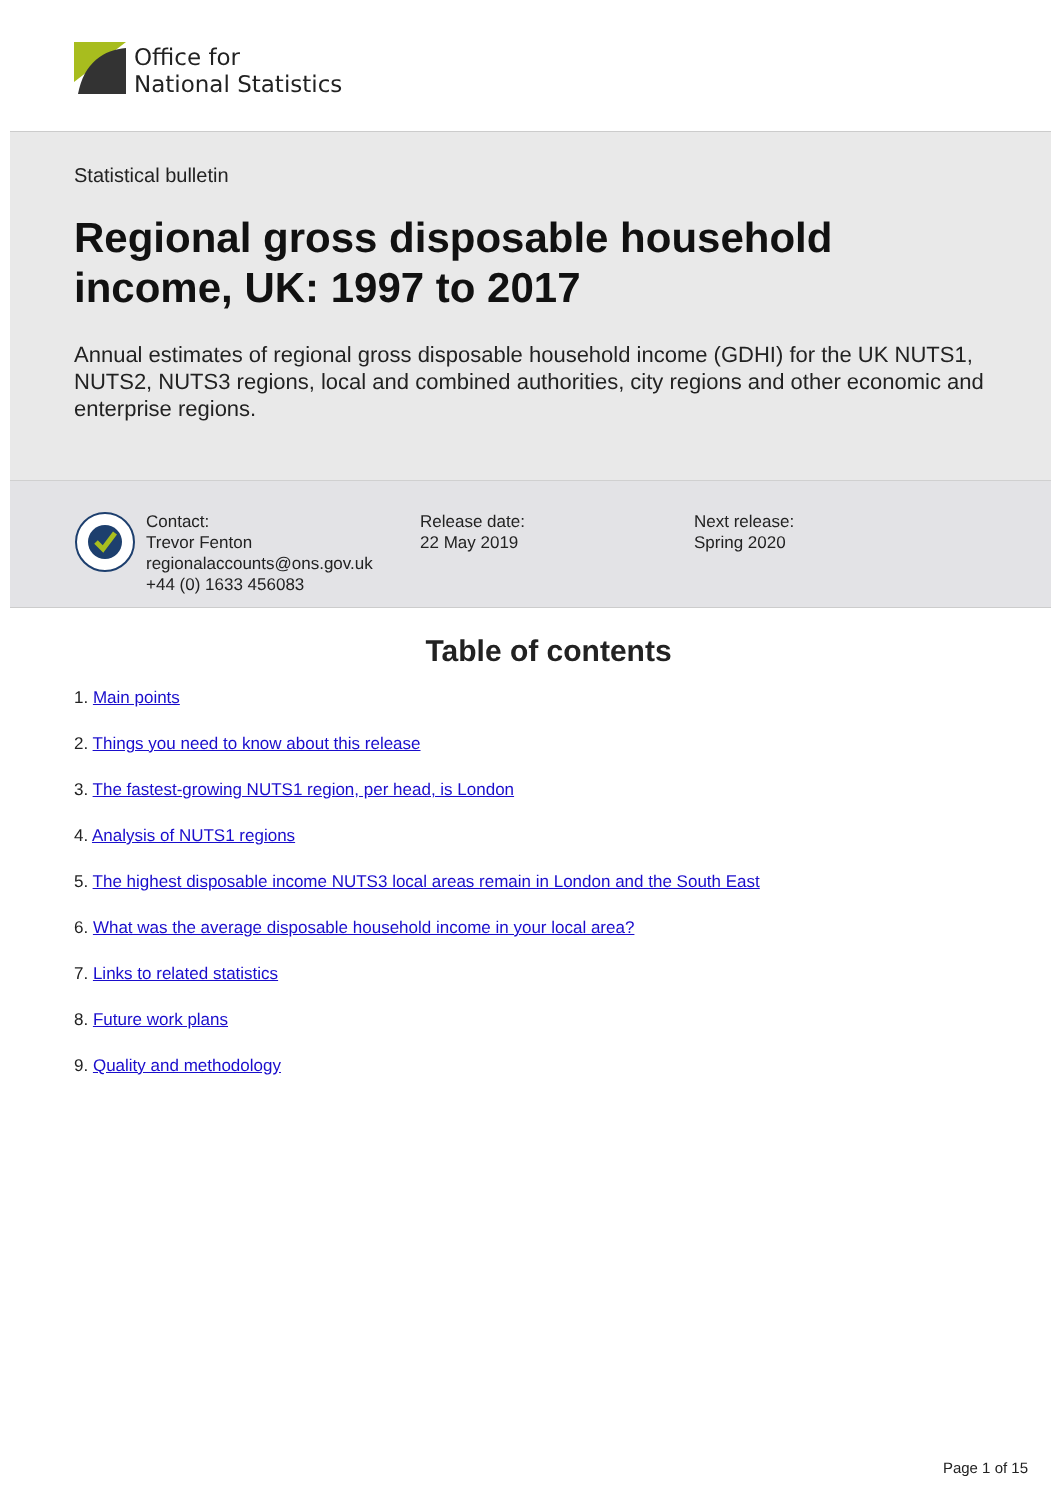Office for
National Statistics
Statistical bulletin
Regional gross disposable household income, UK: 1997 to 2017
Annual estimates of regional gross disposable household income (GDHI) for the UK NUTS1, NUTS2, NUTS3 regions, local and combined authorities, city regions and other economic and enterprise regions.
Contact:
Trevor Fenton
regionalaccounts@ons.gov.uk
+44 (0) 1633 456083
Release date:
22 May 2019
Next release:
Spring 2020
Table of contents
1. Main points
2. Things you need to know about this release
3. The fastest-growing NUTS1 region, per head, is London
4. Analysis of NUTS1 regions
5. The highest disposable income NUTS3 local areas remain in London and the South East
6. What was the average disposable household income in your local area?
7. Links to related statistics
8. Future work plans
9. Quality and methodology
Page 1 of 15